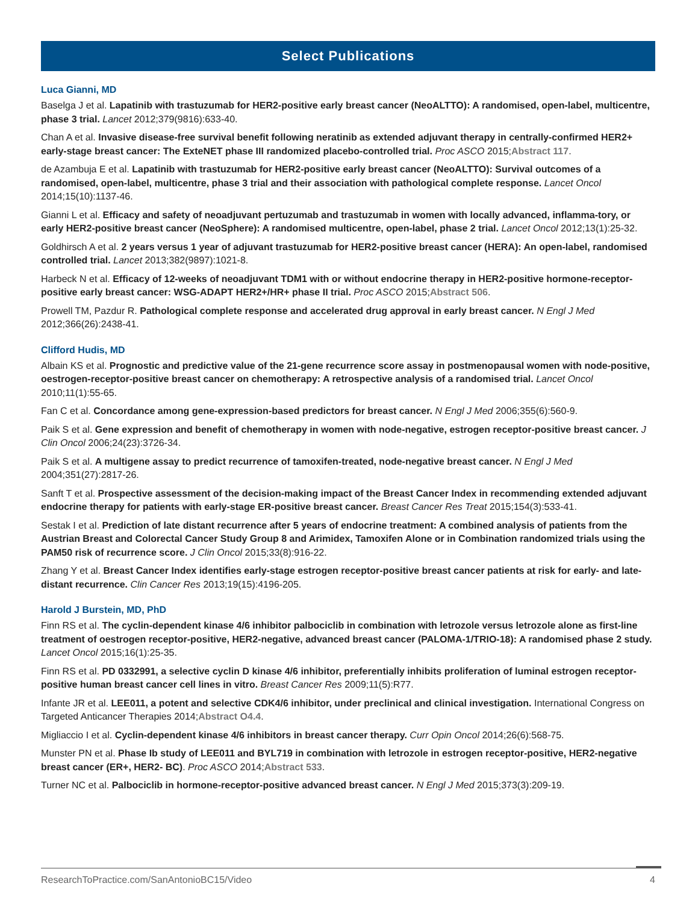Select Publications
Luca Gianni, MD
Baselga J et al. Lapatinib with trastuzumab for HER2-positive early breast cancer (NeoALTTO): A randomised, open-label, multicentre, phase 3 trial. Lancet 2012;379(9816):633-40.
Chan A et al. Invasive disease-free survival benefit following neratinib as extended adjuvant therapy in centrally-confirmed HER2+ early-stage breast cancer: The ExteNET phase III randomized placebo-controlled trial. Proc ASCO 2015;Abstract 117.
de Azambuja E et al. Lapatinib with trastuzumab for HER2-positive early breast cancer (NeoALTTO): Survival outcomes of a randomised, open-label, multicentre, phase 3 trial and their association with pathological complete response. Lancet Oncol 2014;15(10):1137-46.
Gianni L et al. Efficacy and safety of neoadjuvant pertuzumab and trastuzumab in women with locally advanced, inflamma-tory, or early HER2-positive breast cancer (NeoSphere): A randomised multicentre, open-label, phase 2 trial. Lancet Oncol 2012;13(1):25-32.
Goldhirsch A et al. 2 years versus 1 year of adjuvant trastuzumab for HER2-positive breast cancer (HERA): An open-label, randomised controlled trial. Lancet 2013;382(9897):1021-8.
Harbeck N et al. Efficacy of 12-weeks of neoadjuvant TDM1 with or without endocrine therapy in HER2-positive hormone-receptor-positive early breast cancer: WSG-ADAPT HER2+/HR+ phase II trial. Proc ASCO 2015;Abstract 506.
Prowell TM, Pazdur R. Pathological complete response and accelerated drug approval in early breast cancer. N Engl J Med 2012;366(26):2438-41.
Clifford Hudis, MD
Albain KS et al. Prognostic and predictive value of the 21-gene recurrence score assay in postmenopausal women with node-positive, oestrogen-receptor-positive breast cancer on chemotherapy: A retrospective analysis of a randomised trial. Lancet Oncol 2010;11(1):55-65.
Fan C et al. Concordance among gene-expression-based predictors for breast cancer. N Engl J Med 2006;355(6):560-9.
Paik S et al. Gene expression and benefit of chemotherapy in women with node-negative, estrogen receptor-positive breast cancer. J Clin Oncol 2006;24(23):3726-34.
Paik S et al. A multigene assay to predict recurrence of tamoxifen-treated, node-negative breast cancer. N Engl J Med 2004;351(27):2817-26.
Sanft T et al. Prospective assessment of the decision-making impact of the Breast Cancer Index in recommending extended adjuvant endocrine therapy for patients with early-stage ER-positive breast cancer. Breast Cancer Res Treat 2015;154(3):533-41.
Sestak I et al. Prediction of late distant recurrence after 5 years of endocrine treatment: A combined analysis of patients from the Austrian Breast and Colorectal Cancer Study Group 8 and Arimidex, Tamoxifen Alone or in Combination randomized trials using the PAM50 risk of recurrence score. J Clin Oncol 2015;33(8):916-22.
Zhang Y et al. Breast Cancer Index identifies early-stage estrogen receptor-positive breast cancer patients at risk for early- and late-distant recurrence. Clin Cancer Res 2013;19(15):4196-205.
Harold J Burstein, MD, PhD
Finn RS et al. The cyclin-dependent kinase 4/6 inhibitor palbociclib in combination with letrozole versus letrozole alone as first-line treatment of oestrogen receptor-positive, HER2-negative, advanced breast cancer (PALOMA-1/TRIO-18): A randomised phase 2 study. Lancet Oncol 2015;16(1):25-35.
Finn RS et al. PD 0332991, a selective cyclin D kinase 4/6 inhibitor, preferentially inhibits proliferation of luminal estrogen receptor-positive human breast cancer cell lines in vitro. Breast Cancer Res 2009;11(5):R77.
Infante JR et al. LEE011, a potent and selective CDK4/6 inhibitor, under preclinical and clinical investigation. International Congress on Targeted Anticancer Therapies 2014;Abstract O4.4.
Migliaccio I et al. Cyclin-dependent kinase 4/6 inhibitors in breast cancer therapy. Curr Opin Oncol 2014;26(6):568-75.
Munster PN et al. Phase Ib study of LEE011 and BYL719 in combination with letrozole in estrogen receptor-positive, HER2-negative breast cancer (ER+, HER2- BC). Proc ASCO 2014;Abstract 533.
Turner NC et al. Palbociclib in hormone-receptor-positive advanced breast cancer. N Engl J Med 2015;373(3):209-19.
ResearchToPractice.com/SanAntonioBC15/Video 4